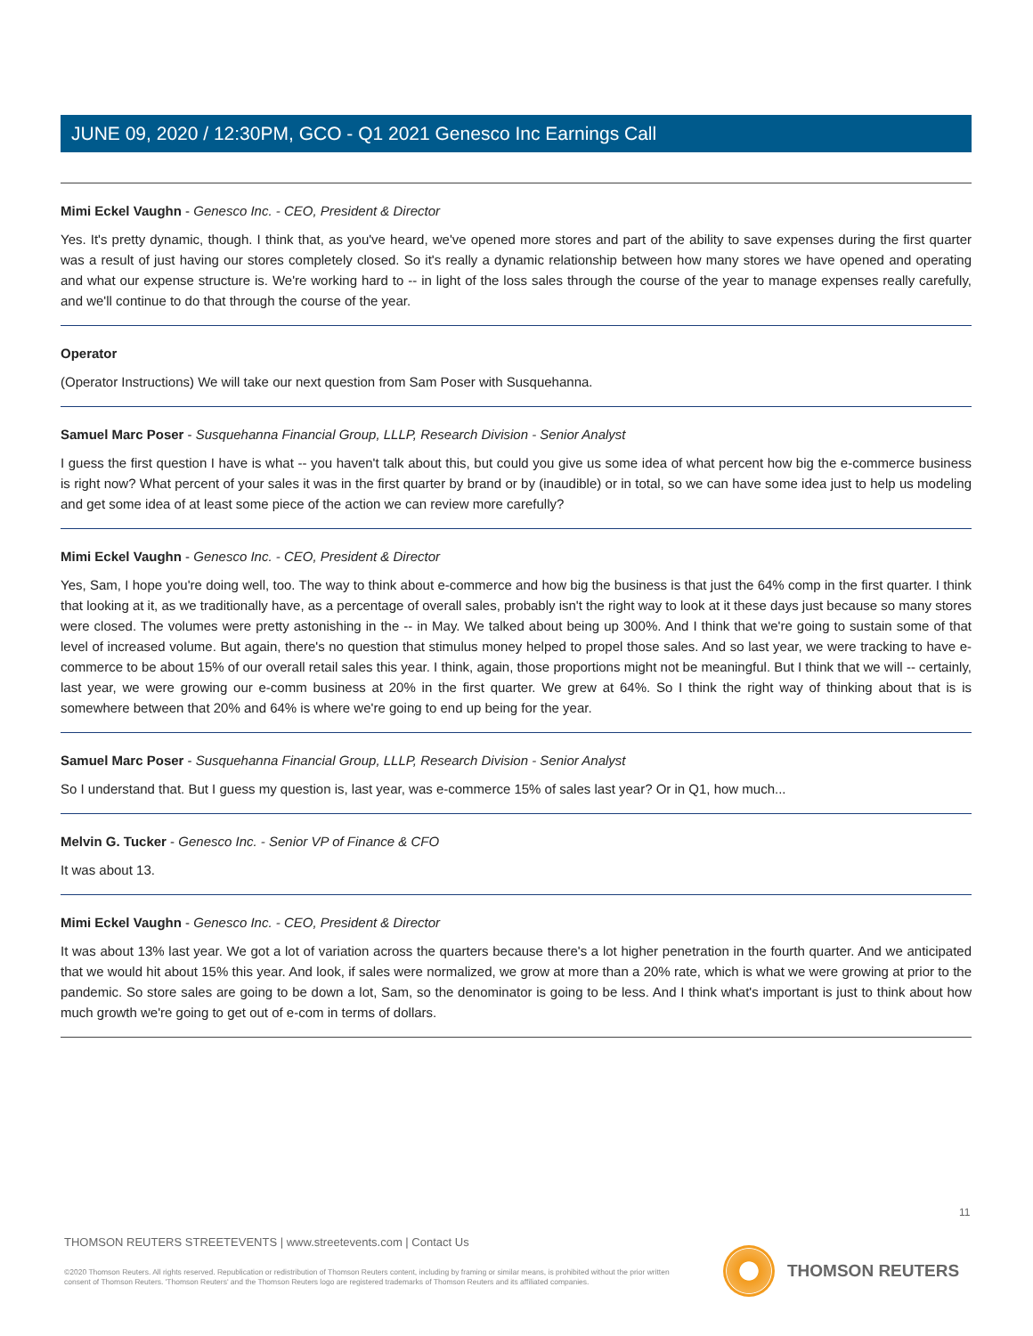JUNE 09, 2020 / 12:30PM, GCO - Q1 2021 Genesco Inc Earnings Call
Mimi Eckel Vaughn - Genesco Inc. - CEO, President & Director
Yes. It's pretty dynamic, though. I think that, as you've heard, we've opened more stores and part of the ability to save expenses during the first quarter was a result of just having our stores completely closed. So it's really a dynamic relationship between how many stores we have opened and operating and what our expense structure is. We're working hard to -- in light of the loss sales through the course of the year to manage expenses really carefully, and we'll continue to do that through the course of the year.
Operator
(Operator Instructions) We will take our next question from Sam Poser with Susquehanna.
Samuel Marc Poser - Susquehanna Financial Group, LLLP, Research Division - Senior Analyst
I guess the first question I have is what -- you haven't talk about this, but could you give us some idea of what percent how big the e-commerce business is right now? What percent of your sales it was in the first quarter by brand or by (inaudible) or in total, so we can have some idea just to help us modeling and get some idea of at least some piece of the action we can review more carefully?
Mimi Eckel Vaughn - Genesco Inc. - CEO, President & Director
Yes, Sam, I hope you're doing well, too. The way to think about e-commerce and how big the business is that just the 64% comp in the first quarter. I think that looking at it, as we traditionally have, as a percentage of overall sales, probably isn't the right way to look at it these days just because so many stores were closed. The volumes were pretty astonishing in the -- in May. We talked about being up 300%. And I think that we're going to sustain some of that level of increased volume. But again, there's no question that stimulus money helped to propel those sales. And so last year, we were tracking to have e-commerce to be about 15% of our overall retail sales this year. I think, again, those proportions might not be meaningful. But I think that we will -- certainly, last year, we were growing our e-comm business at 20% in the first quarter. We grew at 64%. So I think the right way of thinking about that is is somewhere between that 20% and 64% is where we're going to end up being for the year.
Samuel Marc Poser - Susquehanna Financial Group, LLLP, Research Division - Senior Analyst
So I understand that. But I guess my question is, last year, was e-commerce 15% of sales last year? Or in Q1, how much...
Melvin G. Tucker - Genesco Inc. - Senior VP of Finance & CFO
It was about 13.
Mimi Eckel Vaughn - Genesco Inc. - CEO, President & Director
It was about 13% last year. We got a lot of variation across the quarters because there's a lot higher penetration in the fourth quarter. And we anticipated that we would hit about 15% this year. And look, if sales were normalized, we grow at more than a 20% rate, which is what we were growing at prior to the pandemic. So store sales are going to be down a lot, Sam, so the denominator is going to be less. And I think what's important is just to think about how much growth we're going to get out of e-com in terms of dollars.
11
THOMSON REUTERS STREETEVENTS | www.streetevents.com | Contact Us
©2020 Thomson Reuters. All rights reserved. Republication or redistribution of Thomson Reuters content, including by framing or similar means, is prohibited without the prior written consent of Thomson Reuters. 'Thomson Reuters' and the Thomson Reuters logo are registered trademarks of Thomson Reuters and its affiliated companies.
THOMSON REUTERS